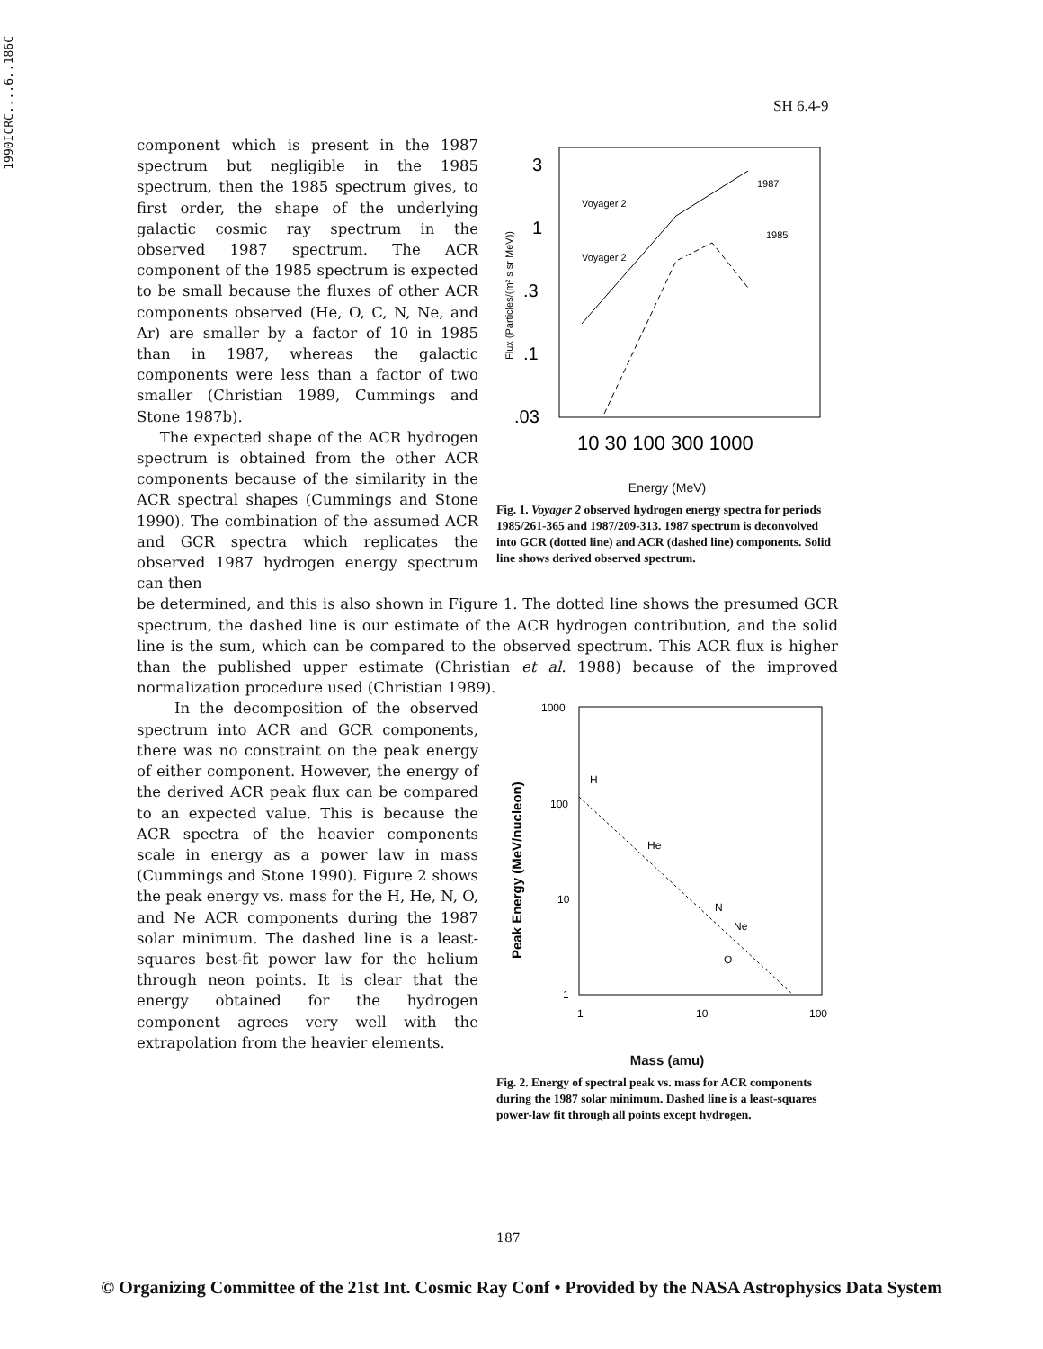1990ICRC....6..186C
SH 6.4-9
component which is present in the 1987 spectrum but negligible in the 1985 spectrum, then the 1985 spectrum gives, to first order, the shape of the underlying galactic cosmic ray spectrum in the observed 1987 spectrum. The ACR component of the 1985 spectrum is expected to be small because the fluxes of other ACR components observed (He, O, C, N, Ne, and Ar) are smaller by a factor of 10 in 1985 than in 1987, whereas the galactic components were less than a factor of two smaller (Christian 1989, Cummings and Stone 1987b).
The expected shape of the ACR hydrogen spectrum is obtained from the other ACR components because of the similarity in the ACR spectral shapes (Cummings and Stone 1990). The combination of the assumed ACR and GCR spectra which replicates the observed 1987 hydrogen energy spectrum can then
Flux (Particles/(m² s sr MeV))
3
1
.3
.1
.03
Voyager 2
Voyager 2
1987
1985
10 30 100 300 1000
Energy (MeV)
Fig. 1. Voyager 2 observed hydrogen energy spectra for periods 1985/261-365 and 1987/209-313. 1987 spectrum is deconvolved into GCR (dotted line) and ACR (dashed line) components. Solid line shows derived observed spectrum.
be determined, and this is also shown in Figure 1. The dotted line shows the presumed GCR spectrum, the dashed line is our estimate of the ACR hydrogen contribution, and the solid line is the sum, which can be compared to the observed spectrum. This ACR flux is higher than the published upper estimate (Christian et al. 1988) because of the improved normalization procedure used (Christian 1989).
In the decomposition of the observed spectrum into ACR and GCR components, there was no constraint on the peak energy of either component. However, the energy of the derived ACR peak flux can be compared to an expected value. This is because the ACR spectra of the heavier components scale in energy as a power law in mass (Cummings and Stone 1990). Figure 2 shows the peak energy vs. mass for the H, He, N, O, and Ne ACR components during the 1987 solar minimum. The dashed line is a least-squares best-fit power law for the helium through neon points. It is clear that the energy obtained for the hydrogen component agrees very well with the extrapolation from the heavier elements.
Peak Energy (MeV/nucleon)
1000
100
10
1
H
He
N
Ne
O
1
10
100
Mass (amu)
Fig. 2. Energy of spectral peak vs. mass for ACR components during the 1987 solar minimum. Dashed line is a least-squares power-law fit through all points except hydrogen.
187
© Organizing Committee of the 21st Int. Cosmic Ray Conf • Provided by the NASA Astrophysics Data System